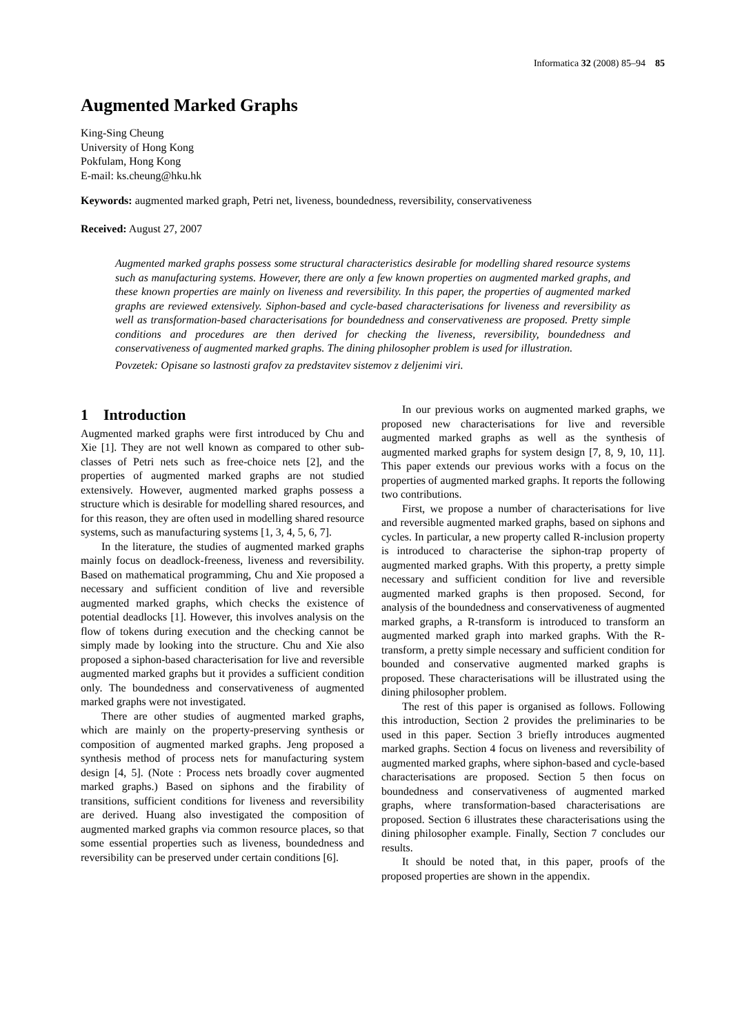Informatica 32 (2008) 85–94 85
Augmented Marked Graphs
King-Sing Cheung
University of Hong Kong
Pokfulam, Hong Kong
E-mail: ks.cheung@hku.hk
Keywords: augmented marked graph, Petri net, liveness, boundedness, reversibility, conservativeness
Received: August 27, 2007
Augmented marked graphs possess some structural characteristics desirable for modelling shared resource systems such as manufacturing systems. However, there are only a few known properties on augmented marked graphs, and these known properties are mainly on liveness and reversibility. In this paper, the properties of augmented marked graphs are reviewed extensively. Siphon-based and cycle-based characterisations for liveness and reversibility as well as transformation-based characterisations for boundedness and conservativeness are proposed. Pretty simple conditions and procedures are then derived for checking the liveness, reversibility, boundedness and conservativeness of augmented marked graphs. The dining philosopher problem is used for illustration.
Povzetek: Opisane so lastnosti grafov za predstavitev sistemov z deljenimi viri.
1 Introduction
Augmented marked graphs were first introduced by Chu and Xie [1]. They are not well known as compared to other sub-classes of Petri nets such as free-choice nets [2], and the properties of augmented marked graphs are not studied extensively. However, augmented marked graphs possess a structure which is desirable for modelling shared resources, and for this reason, they are often used in modelling shared resource systems, such as manufacturing systems [1, 3, 4, 5, 6, 7].
In the literature, the studies of augmented marked graphs mainly focus on deadlock-freeness, liveness and reversibility. Based on mathematical programming, Chu and Xie proposed a necessary and sufficient condition of live and reversible augmented marked graphs, which checks the existence of potential deadlocks [1]. However, this involves analysis on the flow of tokens during execution and the checking cannot be simply made by looking into the structure. Chu and Xie also proposed a siphon-based characterisation for live and reversible augmented marked graphs but it provides a sufficient condition only. The boundedness and conservativeness of augmented marked graphs were not investigated.
There are other studies of augmented marked graphs, which are mainly on the property-preserving synthesis or composition of augmented marked graphs. Jeng proposed a synthesis method of process nets for manufacturing system design [4, 5]. (Note : Process nets broadly cover augmented marked graphs.) Based on siphons and the firability of transitions, sufficient conditions for liveness and reversibility are derived. Huang also investigated the composition of augmented marked graphs via common resource places, so that some essential properties such as liveness, boundedness and reversibility can be preserved under certain conditions [6].
In our previous works on augmented marked graphs, we proposed new characterisations for live and reversible augmented marked graphs as well as the synthesis of augmented marked graphs for system design [7, 8, 9, 10, 11]. This paper extends our previous works with a focus on the properties of augmented marked graphs. It reports the following two contributions.
First, we propose a number of characterisations for live and reversible augmented marked graphs, based on siphons and cycles. In particular, a new property called R-inclusion property is introduced to characterise the siphon-trap property of augmented marked graphs. With this property, a pretty simple necessary and sufficient condition for live and reversible augmented marked graphs is then proposed. Second, for analysis of the boundedness and conservativeness of augmented marked graphs, a R-transform is introduced to transform an augmented marked graph into marked graphs. With the R-transform, a pretty simple necessary and sufficient condition for bounded and conservative augmented marked graphs is proposed. These characterisations will be illustrated using the dining philosopher problem.
The rest of this paper is organised as follows. Following this introduction, Section 2 provides the preliminaries to be used in this paper. Section 3 briefly introduces augmented marked graphs. Section 4 focus on liveness and reversibility of augmented marked graphs, where siphon-based and cycle-based characterisations are proposed. Section 5 then focus on boundedness and conservativeness of augmented marked graphs, where transformation-based characterisations are proposed. Section 6 illustrates these characterisations using the dining philosopher example. Finally, Section 7 concludes our results.
It should be noted that, in this paper, proofs of the proposed properties are shown in the appendix.